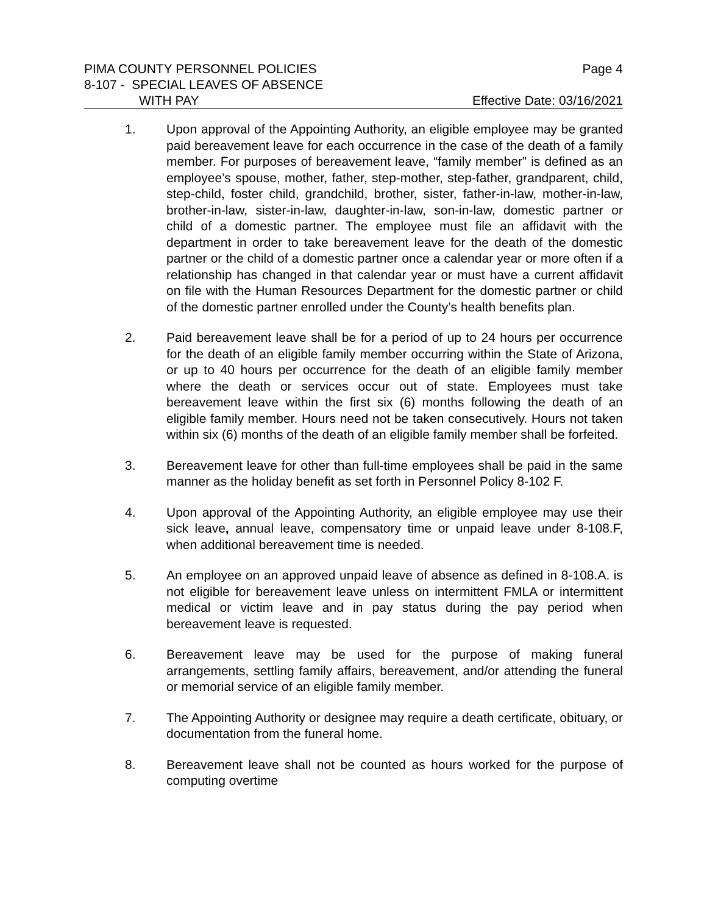PIMA COUNTY PERSONNEL POLICIES Page 4
8-107 - SPECIAL LEAVES OF ABSENCE
WITH PAY Effective Date: 03/16/2021
1. Upon approval of the Appointing Authority, an eligible employee may be granted paid bereavement leave for each occurrence in the case of the death of a family member. For purposes of bereavement leave, “family member” is defined as an employee’s spouse, mother, father, step-mother, step-father, grandparent, child, step-child, foster child, grandchild, brother, sister, father-in-law, mother-in-law, brother-in-law, sister-in-law, daughter-in-law, son-in-law, domestic partner or child of a domestic partner. The employee must file an affidavit with the department in order to take bereavement leave for the death of the domestic partner or the child of a domestic partner once a calendar year or more often if a relationship has changed in that calendar year or must have a current affidavit on file with the Human Resources Department for the domestic partner or child of the domestic partner enrolled under the County’s health benefits plan.
2. Paid bereavement leave shall be for a period of up to 24 hours per occurrence for the death of an eligible family member occurring within the State of Arizona, or up to 40 hours per occurrence for the death of an eligible family member where the death or services occur out of state. Employees must take bereavement leave within the first six (6) months following the death of an eligible family member. Hours need not be taken consecutively. Hours not taken within six (6) months of the death of an eligible family member shall be forfeited.
3. Bereavement leave for other than full-time employees shall be paid in the same manner as the holiday benefit as set forth in Personnel Policy 8-102 F.
4. Upon approval of the Appointing Authority, an eligible employee may use their sick leave, annual leave, compensatory time or unpaid leave under 8-108.F, when additional bereavement time is needed.
5. An employee on an approved unpaid leave of absence as defined in 8-108.A. is not eligible for bereavement leave unless on intermittent FMLA or intermittent medical or victim leave and in pay status during the pay period when bereavement leave is requested.
6. Bereavement leave may be used for the purpose of making funeral arrangements, settling family affairs, bereavement, and/or attending the funeral or memorial service of an eligible family member.
7. The Appointing Authority or designee may require a death certificate, obituary, or documentation from the funeral home.
8. Bereavement leave shall not be counted as hours worked for the purpose of computing overtime